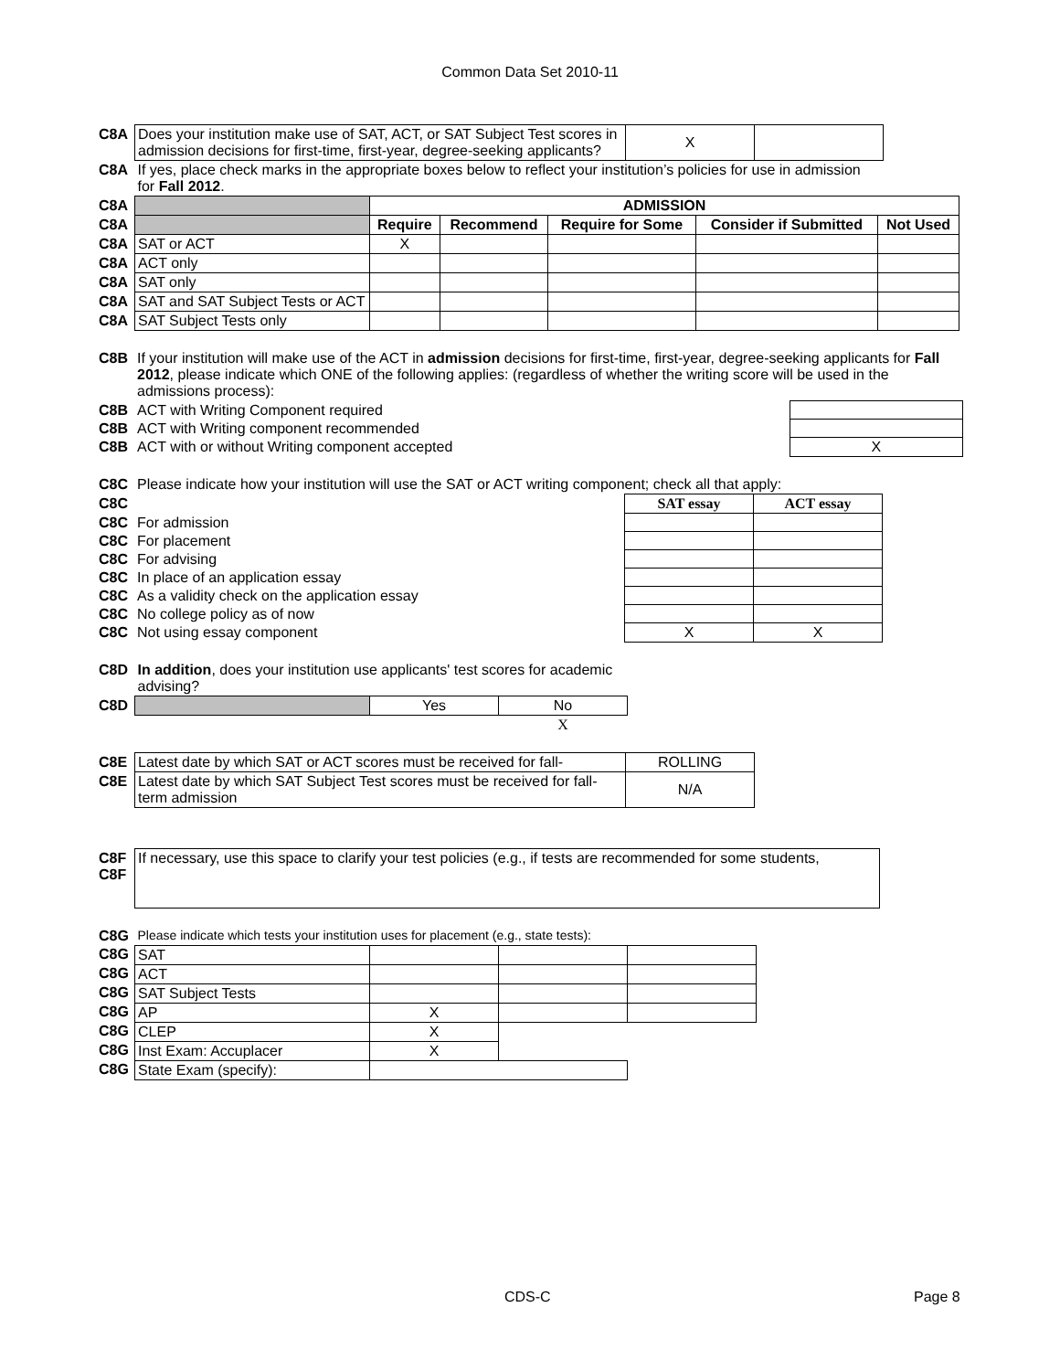Common Data Set 2010-11
| C8A | Does your institution make use of SAT, ACT, or SAT Subject Test scores in admission decisions for first-time, first-year, degree-seeking applicants? | X | |
| C8A | If yes, place check marks in the appropriate boxes below to reflect your institution’s policies for use in admission for Fall 2012 . | | |
| C8A | | ADMISSION | | | | |
| C8A | | Require | Recommend | Require for Some | Consider if Submitted | Not Used |
| C8A | SAT or ACT | X | | | | |
| C8A | ACT only | | | | | |
| C8A | SAT only | | | | | |
| C8A | SAT and SAT Subject Tests or ACT | | | | | |
| C8A | SAT Subject Tests only | | | | | |
| C8B | If your institution will make use of the ACT in admission decisions for first-time, first-year, degree-seeking applicants for Fall 2012 , please indicate which ONE of the following applies: (regardless of whether the writing score will be used in the admissions process): | |
| C8B | ACT with Writing Component required | |
| C8B | ACT with Writing component recommended | |
| C8B | ACT with or without Writing component accepted | X |
| C8C | Please indicate how your institution will use the SAT or ACT writing component; check all that apply: | | |
| C8C | | SAT essay | ACT essay |
| C8C | For admission | | |
| C8C | For placement | | |
| C8C | For advising | | |
| C8C | In place of an application essay | | |
| C8C | As a validity check on the application essay | | |
| C8C | No college policy as of now | | |
| C8C | Not using essay component | X | X |
| C8D | In addition , does your institution use applicants' test scores for academic advising? | | |
| C8D | | Yes | No |
| | | | X |
| C8E | Latest date by which SAT or ACT scores must be received for fall- | ROLLING |
| C8E | Latest date by which SAT Subject Test scores must be received for fall-term admission | N/A |
| C8F C8F | If necessary, use this space to clarify your test policies (e.g., if tests are recommended for some students, |
| C8G | Please indicate which tests your institution uses for placement (e.g., state tests): | | | |
| C8G | SAT | | | |
| C8G | ACT | | | |
| C8G | SAT Subject Tests | | | |
| C8G | AP | X | | |
| C8G | CLEP | X | | |
| C8G | Inst Exam: Accuplacer | X | | |
| C8G | State Exam (specify): | | | |
CDS-C Page 8